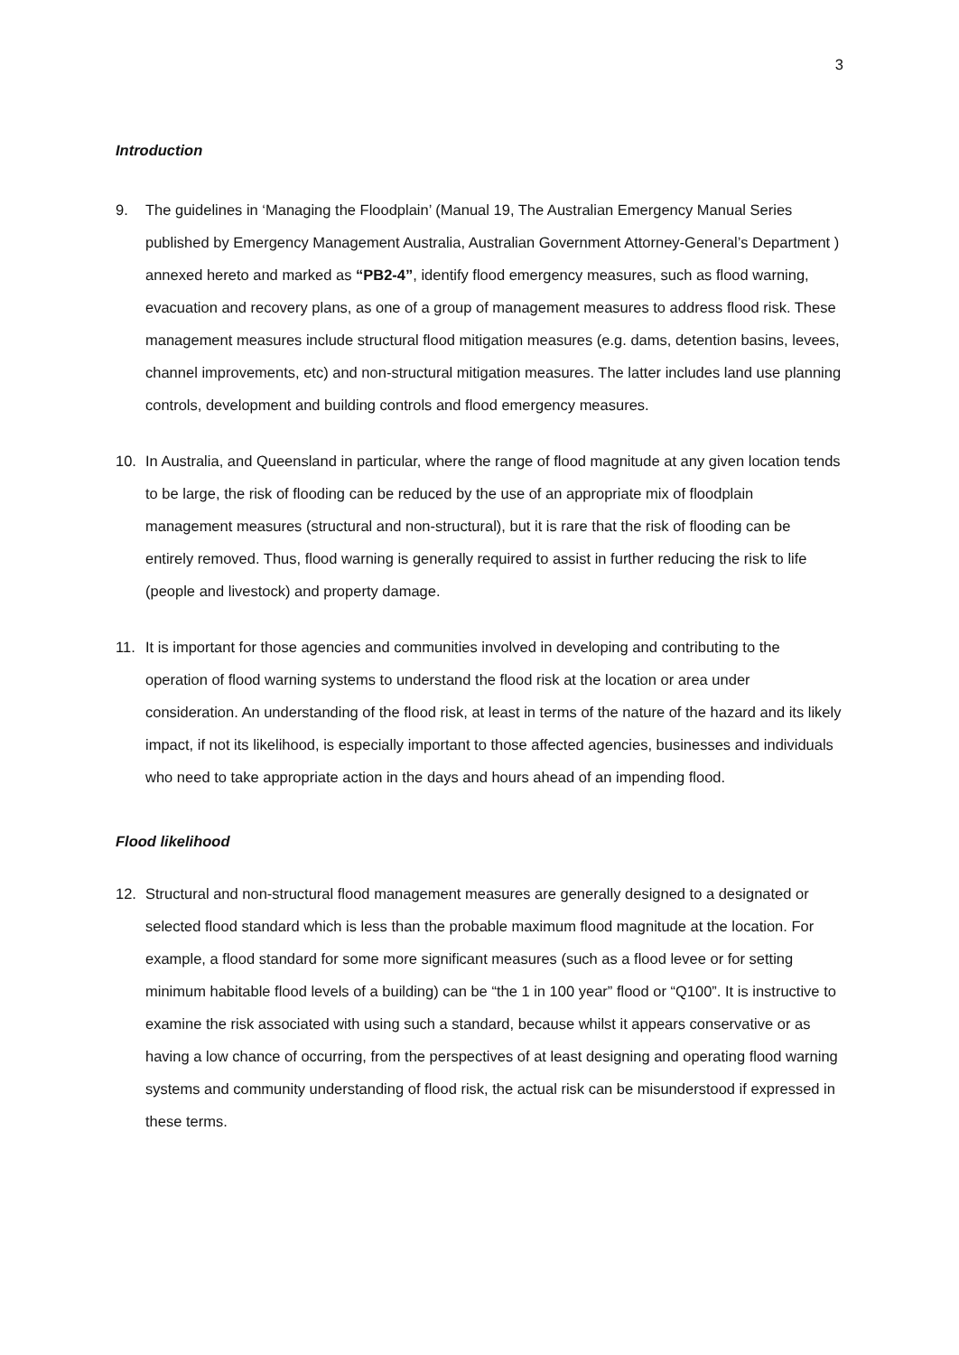3
Introduction
9. The guidelines in ‘Managing the Floodplain’ (Manual 19, The Australian Emergency Manual Series published by Emergency Management Australia, Australian Government Attorney-General’s Department ) annexed hereto and marked as “PB2-4”, identify flood emergency measures, such as flood warning, evacuation and recovery plans, as one of a group of management measures to address flood risk. These management measures include structural flood mitigation measures (e.g. dams, detention basins, levees, channel improvements, etc) and non-structural mitigation measures. The latter includes land use planning controls, development and building controls and flood emergency measures.
10. In Australia, and Queensland in particular, where the range of flood magnitude at any given location tends to be large, the risk of flooding can be reduced by the use of an appropriate mix of floodplain management measures (structural and non-structural), but it is rare that the risk of flooding can be entirely removed. Thus, flood warning is generally required to assist in further reducing the risk to life (people and livestock) and property damage.
11. It is important for those agencies and communities involved in developing and contributing to the operation of flood warning systems to understand the flood risk at the location or area under consideration. An understanding of the flood risk, at least in terms of the nature of the hazard and its likely impact, if not its likelihood, is especially important to those affected agencies, businesses and individuals who need to take appropriate action in the days and hours ahead of an impending flood.
Flood likelihood
12. Structural and non-structural flood management measures are generally designed to a designated or selected flood standard which is less than the probable maximum flood magnitude at the location. For example, a flood standard for some more significant measures (such as a flood levee or for setting minimum habitable flood levels of a building) can be “the 1 in 100 year” flood or “Q100”. It is instructive to examine the risk associated with using such a standard, because whilst it appears conservative or as having a low chance of occurring, from the perspectives of at least designing and operating flood warning systems and community understanding of flood risk, the actual risk can be misunderstood if expressed in these terms.